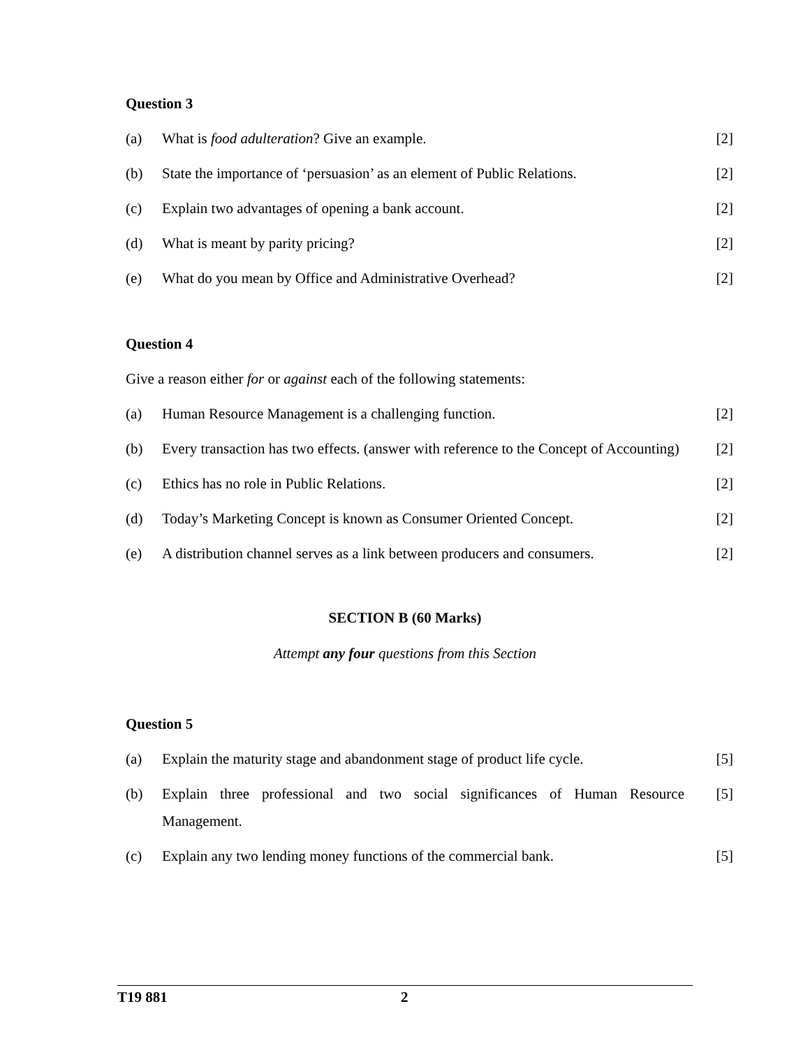Question 3
(a) What is food adulteration? Give an example.
[2]
(b) State the importance of ‘persuasion’ as an element of Public Relations.
[2]
(c) Explain two advantages of opening a bank account.
[2]
(d) What is meant by parity pricing?
[2]
(e) What do you mean by Office and Administrative Overhead?
[2]
Question 4
Give a reason either for or against each of the following statements:
(a) Human Resource Management is a challenging function.
[2]
(b) Every transaction has two effects. (answer with reference to the Concept of Accounting)
[2]
(c) Ethics has no role in Public Relations.
[2]
(d) Today’s Marketing Concept is known as Consumer Oriented Concept.
[2]
(e) A distribution channel serves as a link between producers and consumers.
[2]
SECTION B (60 Marks)
Attempt any four questions from this Section
Question 5
(a) Explain the maturity stage and abandonment stage of product life cycle.
[5]
(b) Explain three professional and two social significances of Human Resource Management.
[5]
(c) Explain any two lending money functions of the commercial bank.
[5]
T19 881 2